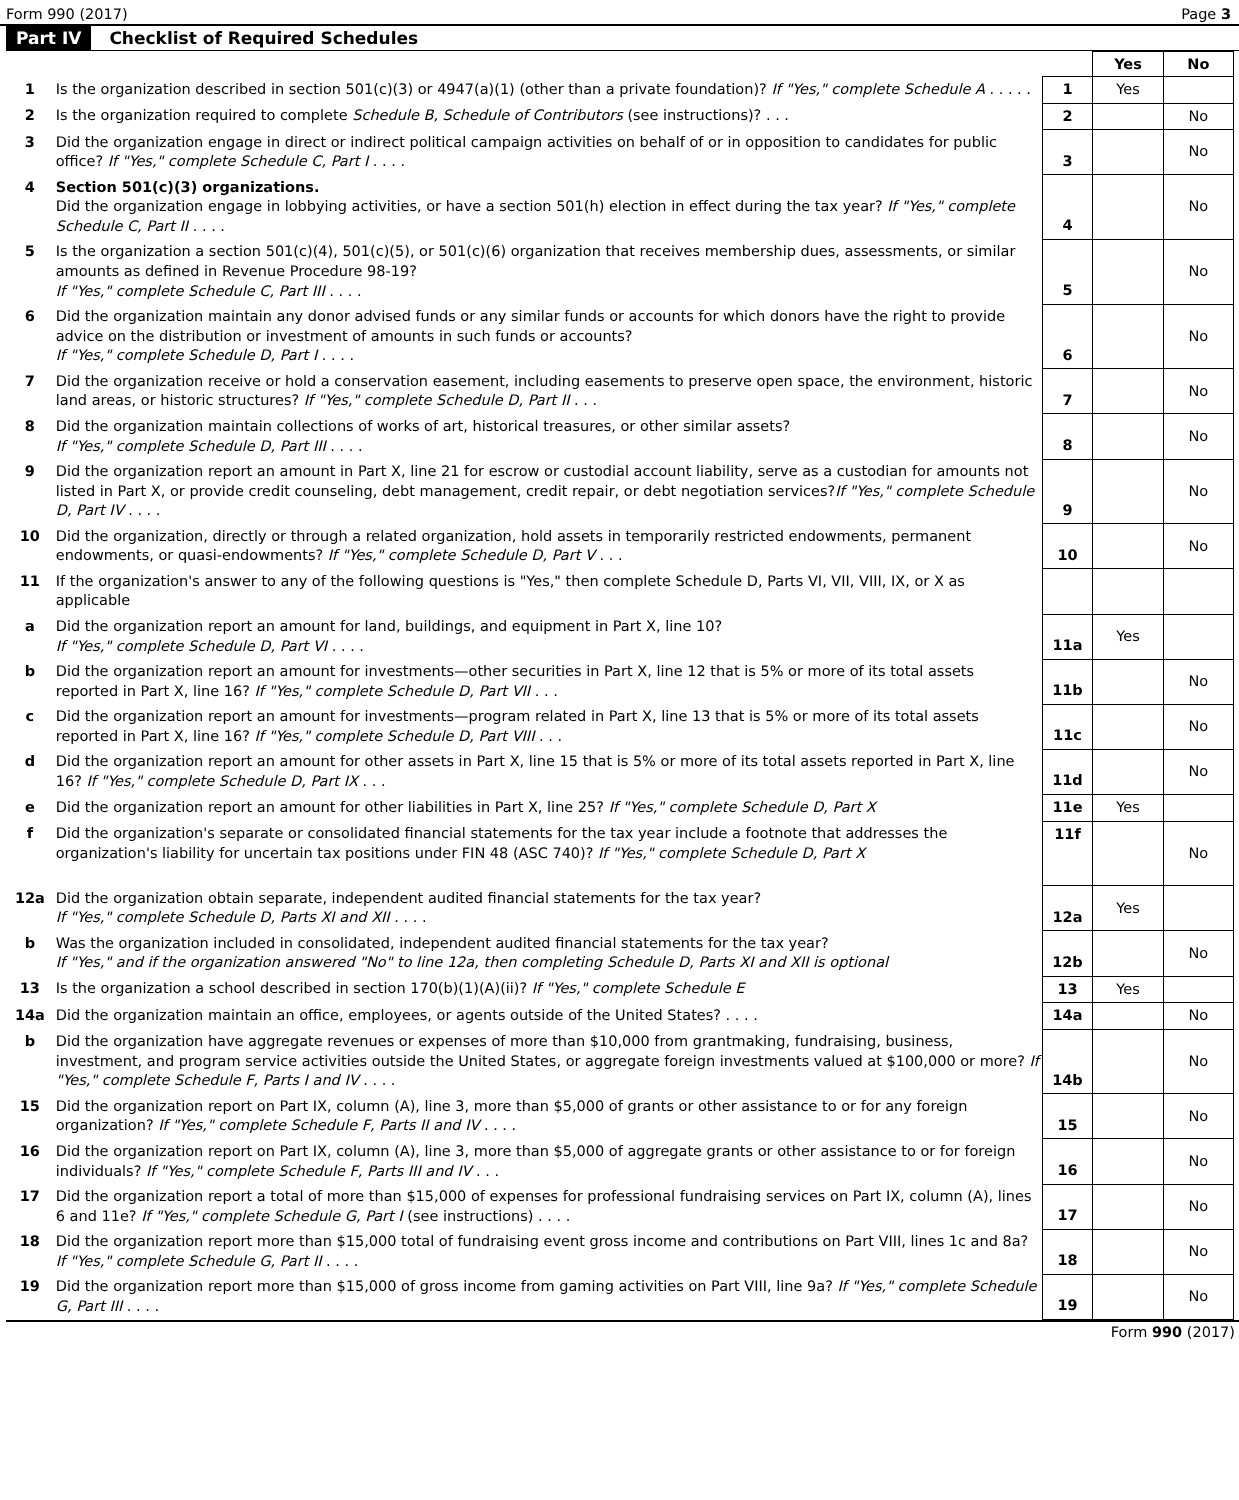Form 990 (2017) Page 3
Part IV Checklist of Required Schedules
| | | | Yes | No |
| 1 | Is the organization described in section 501(c)(3) or 4947(a)(1) (other than a private foundation)? If "Yes," complete Schedule A . . . . . | 1 | Yes | |
| 2 | Is the organization required to complete Schedule B, Schedule of Contributors (see instructions)? . . . | 2 | | No |
| 3 | Did the organization engage in direct or indirect political campaign activities on behalf of or in opposition to candidates for public office? If "Yes," complete Schedule C, Part I . . . . | 3 | | No |
| 4 | Section 501(c)(3) organizations. Did the organization engage in lobbying activities, or have a section 501(h) election in effect during the tax year? If "Yes," complete Schedule C, Part II . . . . | 4 | | No |
| 5 | Is the organization a section 501(c)(4), 501(c)(5), or 501(c)(6) organization that receives membership dues, assessments, or similar amounts as defined in Revenue Procedure 98-19? If "Yes," complete Schedule C, Part III . . . . | 5 | | No |
| 6 | Did the organization maintain any donor advised funds or any similar funds or accounts for which donors have the right to provide advice on the distribution or investment of amounts in such funds or accounts? If "Yes," complete Schedule D, Part I . . . . | 6 | | No |
| 7 | Did the organization receive or hold a conservation easement, including easements to preserve open space, the environment, historic land areas, or historic structures? If "Yes," complete Schedule D, Part II . . . | 7 | | No |
| 8 | Did the organization maintain collections of works of art, historical treasures, or other similar assets? If "Yes," complete Schedule D, Part III . . . . | 8 | | No |
| 9 | Did the organization report an amount in Part X, line 21 for escrow or custodial account liability, serve as a custodian for amounts not listed in Part X, or provide credit counseling, debt management, credit repair, or debt negotiation services? If "Yes," complete Schedule D, Part IV . . . . | 9 | | No |
| 10 | Did the organization, directly or through a related organization, hold assets in temporarily restricted endowments, permanent endowments, or quasi-endowments? If "Yes," complete Schedule D, Part V . . . | 10 | | No |
| 11 | If the organization's answer to any of the following questions is "Yes," then complete Schedule D, Parts VI, VII, VIII, IX, or X as applicable | | | |
| a | Did the organization report an amount for land, buildings, and equipment in Part X, line 10? If "Yes," complete Schedule D, Part VI . . . . | 11a | Yes | |
| b | Did the organization report an amount for investments—other securities in Part X, line 12 that is 5% or more of its total assets reported in Part X, line 16? If "Yes," complete Schedule D, Part VII . . . | 11b | | No |
| c | Did the organization report an amount for investments—program related in Part X, line 13 that is 5% or more of its total assets reported in Part X, line 16? If "Yes," complete Schedule D, Part VIII . . . | 11c | | No |
| d | Did the organization report an amount for other assets in Part X, line 15 that is 5% or more of its total assets reported in Part X, line 16? If "Yes," complete Schedule D, Part IX . . . | 11d | | No |
| e | Did the organization report an amount for other liabilities in Part X, line 25? If "Yes," complete Schedule D, Part X | 11e | Yes | |
| f | Did the organization's separate or consolidated financial statements for the tax year include a footnote that addresses the organization's liability for uncertain tax positions under FIN 48 (ASC 740)? If "Yes," complete Schedule D, Part X | 11f | | No |
| 12a | Did the organization obtain separate, independent audited financial statements for the tax year? If "Yes," complete Schedule D, Parts XI and XII . . . . | 12a | Yes | |
| b | Was the organization included in consolidated, independent audited financial statements for the tax year? If "Yes," and if the organization answered "No" to line 12a, then completing Schedule D, Parts XI and XII is optional | 12b | | No |
| 13 | Is the organization a school described in section 170(b)(1)(A)(ii)? If "Yes," complete Schedule E | 13 | Yes | |
| 14a | Did the organization maintain an office, employees, or agents outside of the United States? . . . . | 14a | | No |
| b | Did the organization have aggregate revenues or expenses of more than $10,000 from grantmaking, fundraising, business, investment, and program service activities outside the United States, or aggregate foreign investments valued at $100,000 or more? If "Yes," complete Schedule F, Parts I and IV . . . . | 14b | | No |
| 15 | Did the organization report on Part IX, column (A), line 3, more than $5,000 of grants or other assistance to or for any foreign organization? If "Yes," complete Schedule F, Parts II and IV . . . . | 15 | | No |
| 16 | Did the organization report on Part IX, column (A), line 3, more than $5,000 of aggregate grants or other assistance to or for foreign individuals? If "Yes," complete Schedule F, Parts III and IV . . . | 16 | | No |
| 17 | Did the organization report a total of more than $15,000 of expenses for professional fundraising services on Part IX, column (A), lines 6 and 11e? If "Yes," complete Schedule G, Part I (see instructions) . . . . | 17 | | No |
| 18 | Did the organization report more than $15,000 total of fundraising event gross income and contributions on Part VIII, lines 1c and 8a? If "Yes," complete Schedule G, Part II . . . . | 18 | | No |
| 19 | Did the organization report more than $15,000 of gross income from gaming activities on Part VIII, line 9a? If "Yes," complete Schedule G, Part III . . . . | 19 | | No |
Form 990 (2017)